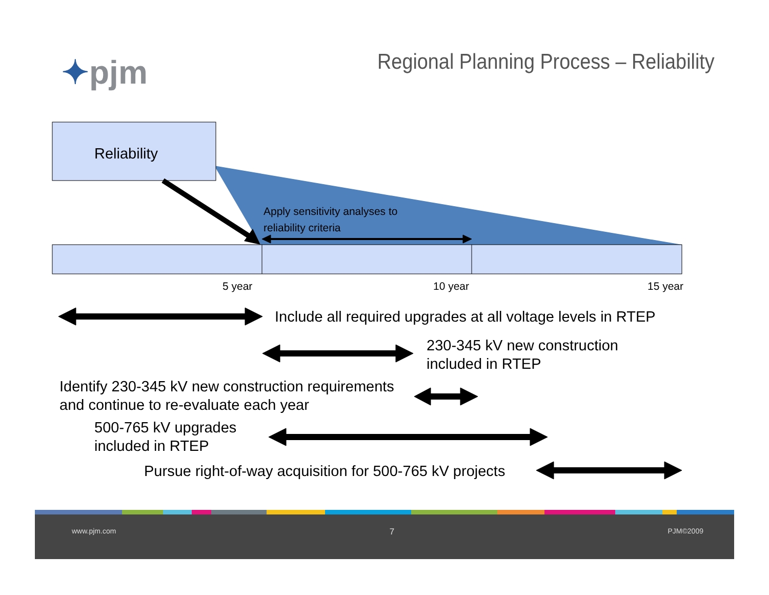✦pjm
Regional Planning Process – Reliability
Reliability
Apply sensitivity analyses to
reliability criteria
5 year 10 year 15 year
Include all required upgrades at all voltage levels in RTEP
230-345 kV new construction
included in RTEP
Identify 230-345 kV new construction requirements
and continue to re-evaluate each year
500-765 kV upgrades
included in RTEP
Pursue right-of-way acquisition for 500-765 kV projects
www.pjm.com 7 PJM©2009